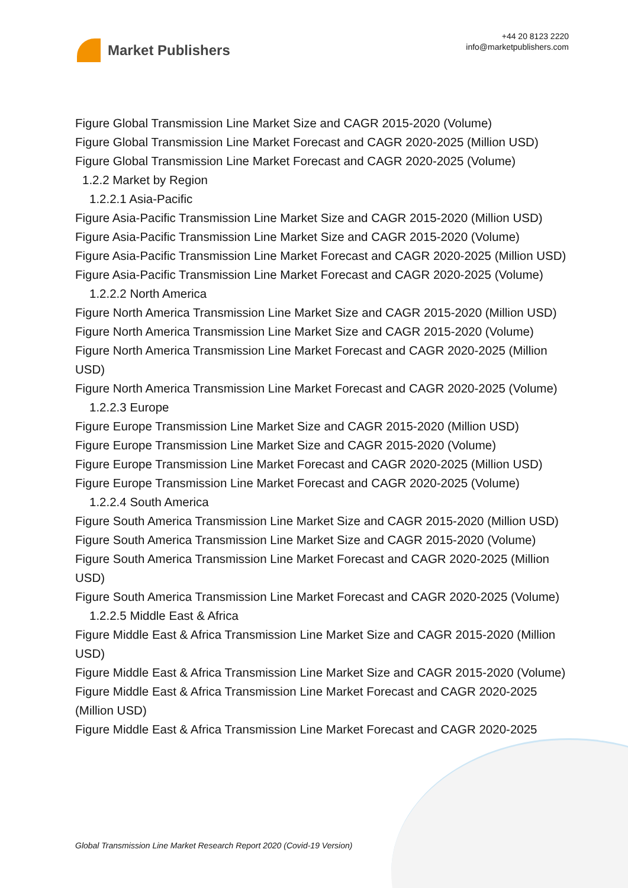Market Publishers
+44 20 8123 2220
info@marketpublishers.com
Figure Global Transmission Line Market Size and CAGR 2015-2020 (Volume)
Figure Global Transmission Line Market Forecast and CAGR 2020-2025 (Million USD)
Figure Global Transmission Line Market Forecast and CAGR 2020-2025 (Volume)
1.2.2 Market by Region
1.2.2.1 Asia-Pacific
Figure Asia-Pacific Transmission Line Market Size and CAGR 2015-2020 (Million USD)
Figure Asia-Pacific Transmission Line Market Size and CAGR 2015-2020 (Volume)
Figure Asia-Pacific Transmission Line Market Forecast and CAGR 2020-2025 (Million USD)
Figure Asia-Pacific Transmission Line Market Forecast and CAGR 2020-2025 (Volume)
1.2.2.2 North America
Figure North America Transmission Line Market Size and CAGR 2015-2020 (Million USD)
Figure North America Transmission Line Market Size and CAGR 2015-2020 (Volume)
Figure North America Transmission Line Market Forecast and CAGR 2020-2025 (Million USD)
Figure North America Transmission Line Market Forecast and CAGR 2020-2025 (Volume)
1.2.2.3 Europe
Figure Europe Transmission Line Market Size and CAGR 2015-2020 (Million USD)
Figure Europe Transmission Line Market Size and CAGR 2015-2020 (Volume)
Figure Europe Transmission Line Market Forecast and CAGR 2020-2025 (Million USD)
Figure Europe Transmission Line Market Forecast and CAGR 2020-2025 (Volume)
1.2.2.4 South America
Figure South America Transmission Line Market Size and CAGR 2015-2020 (Million USD)
Figure South America Transmission Line Market Size and CAGR 2015-2020 (Volume)
Figure South America Transmission Line Market Forecast and CAGR 2020-2025 (Million USD)
Figure South America Transmission Line Market Forecast and CAGR 2020-2025 (Volume)
1.2.2.5 Middle East & Africa
Figure Middle East & Africa Transmission Line Market Size and CAGR 2015-2020 (Million USD)
Figure Middle East & Africa Transmission Line Market Size and CAGR 2015-2020 (Volume)
Figure Middle East & Africa Transmission Line Market Forecast and CAGR 2020-2025 (Million USD)
Figure Middle East & Africa Transmission Line Market Forecast and CAGR 2020-2025
Global Transmission Line Market Research Report 2020 (Covid-19 Version)